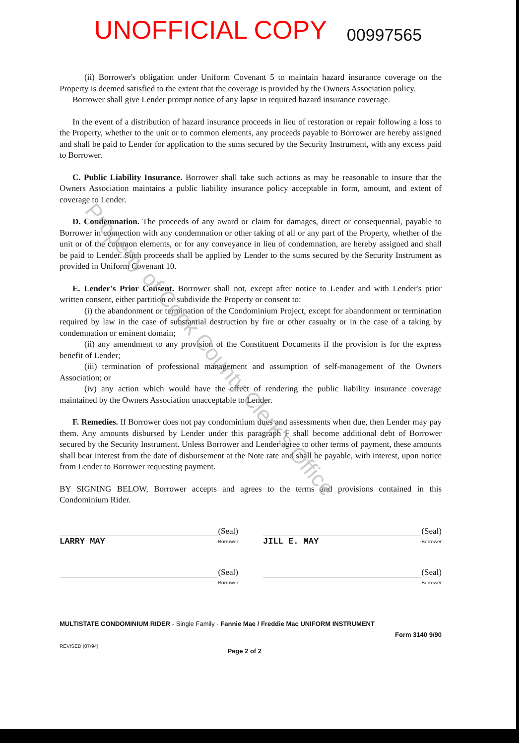UNOFFICIAL COPY 00997565
(ii) Borrower's obligation under Uniform Covenant 5 to maintain hazard insurance coverage on the Property is deemed satisfied to the extent that the coverage is provided by the Owners Association policy.
Borrower shall give Lender prompt notice of any lapse in required hazard insurance coverage.
In the event of a distribution of hazard insurance proceeds in lieu of restoration or repair following a loss to the Property, whether to the unit or to common elements, any proceeds payable to Borrower are hereby assigned and shall be paid to Lender for application to the sums secured by the Security Instrument, with any excess paid to Borrower.
C. Public Liability Insurance. Borrower shall take such actions as may be reasonable to insure that the Owners Association maintains a public liability insurance policy acceptable in form, amount, and extent of coverage to Lender.
D. Condemnation. The proceeds of any award or claim for damages, direct or consequential, payable to Borrower in connection with any condemnation or other taking of all or any part of the Property, whether of the unit or of the common elements, or for any conveyance in lieu of condemnation, are hereby assigned and shall be paid to Lender. Such proceeds shall be applied by Lender to the sums secured by the Security Instrument as provided in Uniform Covenant 10.
E. Lender's Prior Consent. Borrower shall not, except after notice to Lender and with Lender's prior written consent, either partition or subdivide the Property or consent to:
(i) the abandonment or termination of the Condominium Project, except for abandonment or termination required by law in the case of substantial destruction by fire or other casualty or in the case of a taking by condemnation or eminent domain;
(ii) any amendment to any provision of the Constituent Documents if the provision is for the express benefit of Lender;
(iii) termination of professional management and assumption of self-management of the Owners Association; or
(iv) any action which would have the effect of rendering the public liability insurance coverage maintained by the Owners Association unacceptable to Lender.
F. Remedies. If Borrower does not pay condominium dues and assessments when due, then Lender may pay them. Any amounts disbursed by Lender under this paragraph F shall become additional debt of Borrower secured by the Security Instrument. Unless Borrower and Lender agree to other terms of payment, these amounts shall bear interest from the date of disbursement at the Note rate and shall be payable, with interest, upon notice from Lender to Borrower requesting payment.
BY SIGNING BELOW, Borrower accepts and agrees to the terms and provisions contained in this Condominium Rider.
(Seal)
LARRY MAY -Borrower
(Seal)
JILL E. MAY -Borrower
(Seal)
-Borrower
(Seal)
-Borrower
MULTISTATE CONDOMINIUM RIDER - Single Family - Fannie Mae / Freddie Mac UNIFORM INSTRUMENT
Form 3140 9/90
REVISED (07/94) Page 2 of 2
Property of Cook County Clerk's Office